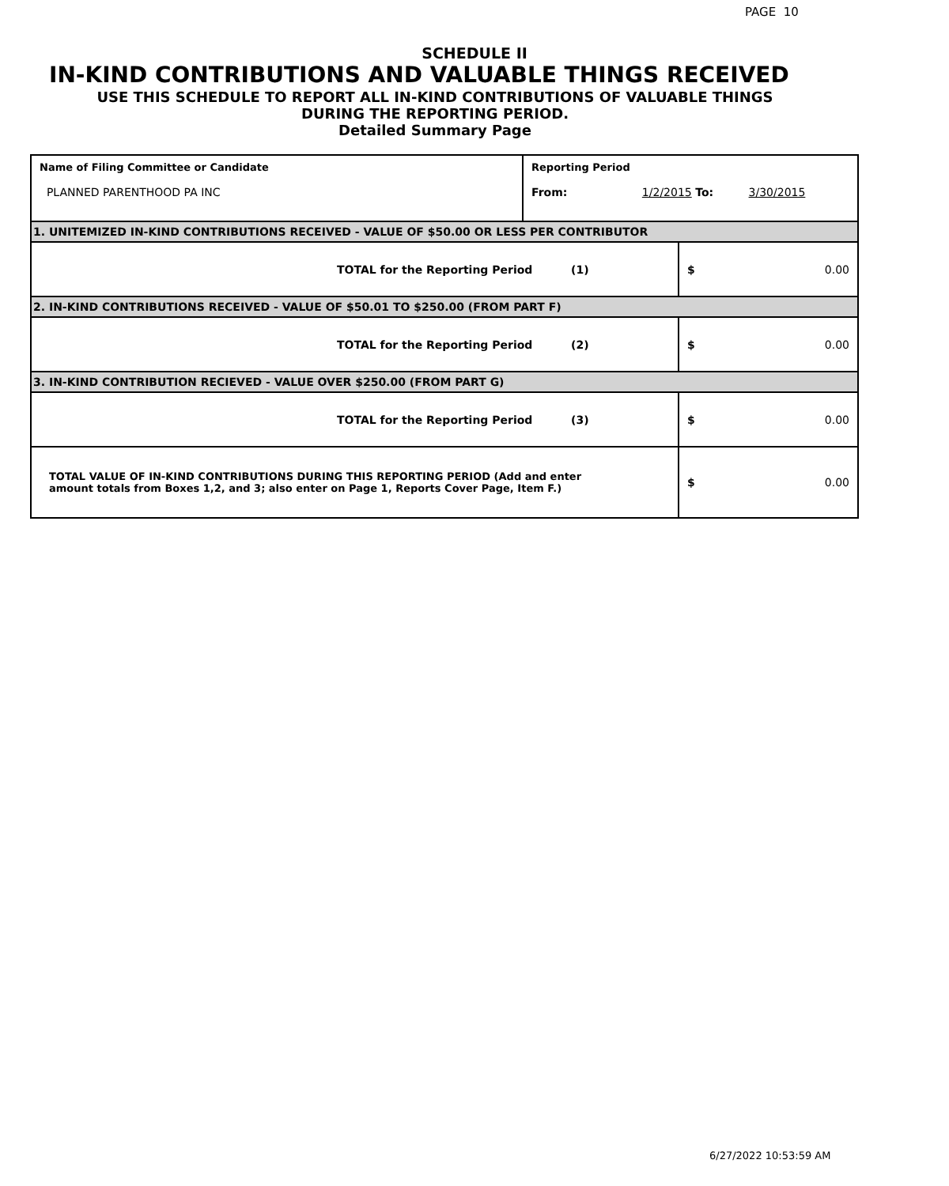PAGE 10
SCHEDULE II
IN-KIND CONTRIBUTIONS AND VALUABLE THINGS RECEIVED
USE THIS SCHEDULE TO REPORT ALL IN-KIND CONTRIBUTIONS OF VALUABLE THINGS
DURING THE REPORTING PERIOD.
Detailed Summary Page
| Name of Filing Committee or Candidate PLANNED PARENTHOOD PA INC | Reporting Period From: 1/2/2015 To: 3/30/2015 | |
| 1. UNITEMIZED IN-KIND CONTRIBUTIONS RECEIVED - VALUE OF $50.00 OR LESS PER CONTRIBUTOR | | |
| TOTAL for the Reporting Period (1) | | $ 0.00 |
| 2. IN-KIND CONTRIBUTIONS RECEIVED - VALUE OF $50.01 TO $250.00 (FROM PART F) | | |
| TOTAL for the Reporting Period (2) | | $ 0.00 |
| 3. IN-KIND CONTRIBUTION RECIEVED - VALUE OVER $250.00 (FROM PART G) | | |
| TOTAL for the Reporting Period (3) | | $ 0.00 |
| TOTAL VALUE OF IN-KIND CONTRIBUTIONS DURING THIS REPORTING PERIOD (Add and enter amount totals from Boxes 1,2, and 3; also enter on Page 1, Reports Cover Page, Item F.) | | $ 0.00 |
6/27/2022 10:53:59 AM